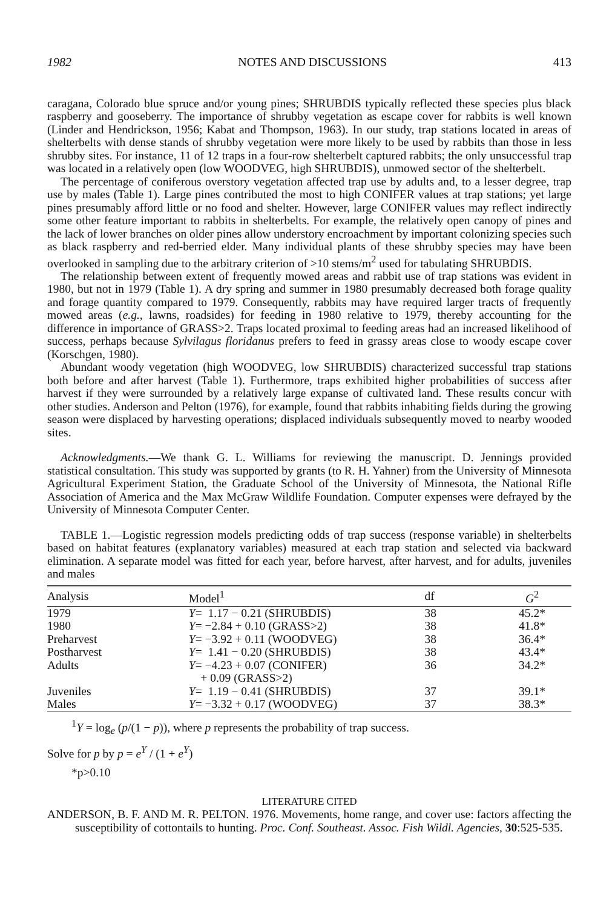1982 NOTES AND DISCUSSIONS 413
caragana, Colorado blue spruce and/or young pines; SHRUBDIS typically reflected these species plus black raspberry and gooseberry. The importance of shrubby vegetation as escape cover for rabbits is well known (Linder and Hendrickson, 1956; Kabat and Thompson, 1963). In our study, trap stations located in areas of shelterbelts with dense stands of shrubby vegetation were more likely to be used by rabbits than those in less shrubby sites. For instance, 11 of 12 traps in a four-row shelterbelt captured rabbits; the only unsuccessful trap was located in a relatively open (low WOODVEG, high SHRUBDIS), unmowed sector of the shelterbelt.
The percentage of coniferous overstory vegetation affected trap use by adults and, to a lesser degree, trap use by males (Table 1). Large pines contributed the most to high CONIFER values at trap stations; yet large pines presumably afford little or no food and shelter. However, large CONIFER values may reflect indirectly some other feature important to rabbits in shelterbelts. For example, the relatively open canopy of pines and the lack of lower branches on older pines allow understory encroachment by important colonizing species such as black raspberry and red-berried elder. Many individual plants of these shrubby species may have been overlooked in sampling due to the arbitrary criterion of >10 stems/m<sup>2</sup> used for tabulating SHRUBDIS.
The relationship between extent of frequently mowed areas and rabbit use of trap stations was evident in 1980, but not in 1979 (Table 1). A dry spring and summer in 1980 presumably decreased both forage quality and forage quantity compared to 1979. Consequently, rabbits may have required larger tracts of frequently mowed areas (e.g., lawns, roadsides) for feeding in 1980 relative to 1979, thereby accounting for the difference in importance of GRASS>2. Traps located proximal to feeding areas had an increased likelihood of success, perhaps because Sylvilagus floridanus prefers to feed in grassy areas close to woody escape cover (Korschgen, 1980).
Abundant woody vegetation (high WOODVEG, low SHRUBDIS) characterized successful trap stations both before and after harvest (Table 1). Furthermore, traps exhibited higher probabilities of success after harvest if they were surrounded by a relatively large expanse of cultivated land. These results concur with other studies. Anderson and Pelton (1976), for example, found that rabbits inhabiting fields during the growing season were displaced by harvesting operations; displaced individuals subsequently moved to nearby wooded sites.
Acknowledgments.—We thank G. L. Williams for reviewing the manuscript. D. Jennings provided statistical consultation. This study was supported by grants (to R. H. Yahner) from the University of Minnesota Agricultural Experiment Station, the Graduate School of the University of Minnesota, the National Rifle Association of America and the Max McGraw Wildlife Foundation. Computer expenses were defrayed by the University of Minnesota Computer Center.
TABLE 1.—Logistic regression models predicting odds of trap success (response variable) in shelterbelts based on habitat features (explanatory variables) measured at each trap station and selected via backward elimination. A separate model was fitted for each year, before harvest, after harvest, and for adults, juveniles and males
| Analysis | Model<sup>1</sup> | df | G<sup>2</sup> |
| --- | --- | --- | --- |
| 1979 | Y = 1.17 − 0.21 (SHRUBDIS) | 38 | 45.2* |
| 1980 | Y = −2.84 + 0.10 (GRASS>2) | 38 | 41.8* |
| Preharvest | Y = −3.92 + 0.11 (WOODVEG) | 38 | 36.4* |
| Postharvest | Y = 1.41 − 0.20 (SHRUBDIS) | 38 | 43.4* |
| Adults | Y = −4.23 + 0.07 (CONIFER) + 0.09 (GRASS>2) | 36 | 34.2* |
| Juveniles | Y = 1.19 − 0.41 (SHRUBDIS) | 37 | 39.1* |
| Males | Y = −3.32 + 0.17 (WOODVEG) | 37 | 38.3* |
<sup>1</sup> Y = log<sub>e</sub> (p/(1 − p)), where p represents the probability of trap success.
Solve for p by p = e<sup>Y</sup> / (1 + e<sup>Y</sup>)
*p>0.10
LITERATURE CITED
ANDERSON, B. F. AND M. R. PELTON. 1976. Movements, home range, and cover use: factors affecting the susceptibility of cottontails to hunting. Proc. Conf. Southeast. Assoc. Fish Wildl. Agencies, 30:525-535.